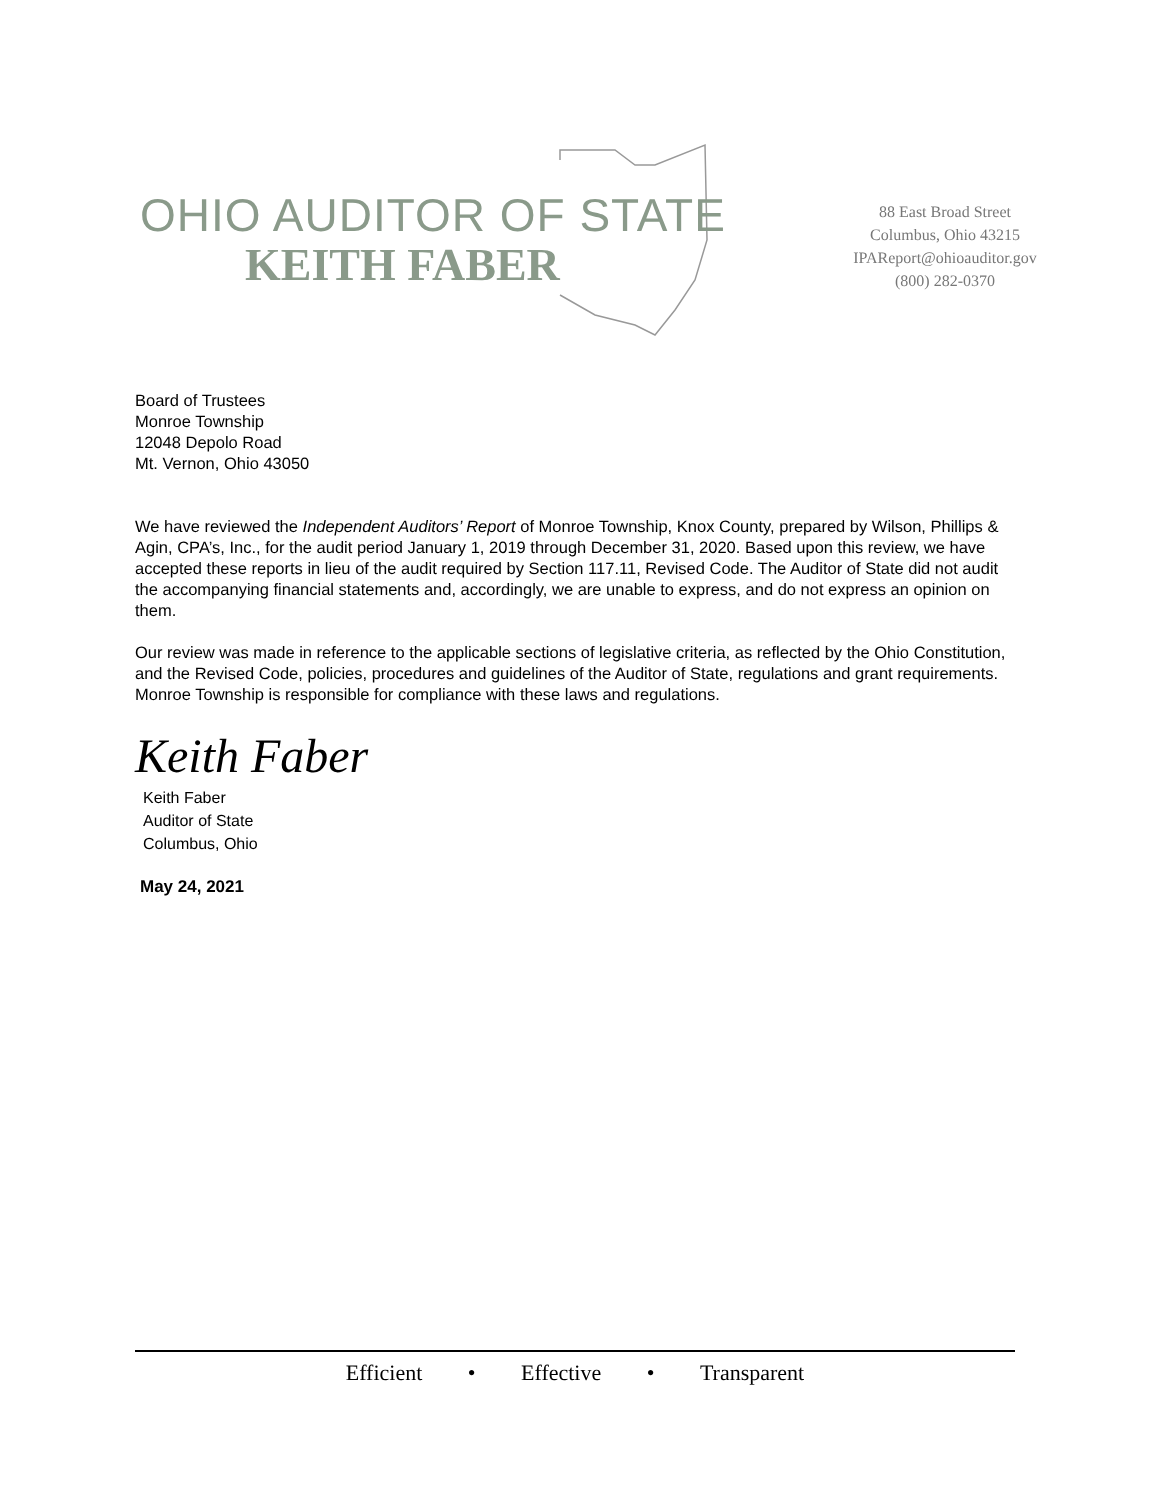OHIO AUDITOR OF STATE
KEITH FABER
88 East Broad Street
Columbus, Ohio 43215
IPAReport@ohioauditor.gov
(800) 282-0370
Board of Trustees
Monroe Township
12048 Depolo Road
Mt. Vernon, Ohio 43050
We have reviewed the Independent Auditors’ Report of Monroe Township, Knox County, prepared by Wilson, Phillips & Agin, CPA’s, Inc., for the audit period January 1, 2019 through December 31, 2020. Based upon this review, we have accepted these reports in lieu of the audit required by Section 117.11, Revised Code. The Auditor of State did not audit the accompanying financial statements and, accordingly, we are unable to express, and do not express an opinion on them.
Our review was made in reference to the applicable sections of legislative criteria, as reflected by the Ohio Constitution, and the Revised Code, policies, procedures and guidelines of the Auditor of State, regulations and grant requirements. Monroe Township is responsible for compliance with these laws and regulations.
Keith Faber
Keith Faber
Auditor of State
Columbus, Ohio
May 24, 2021
Efficient • Effective • Transparent